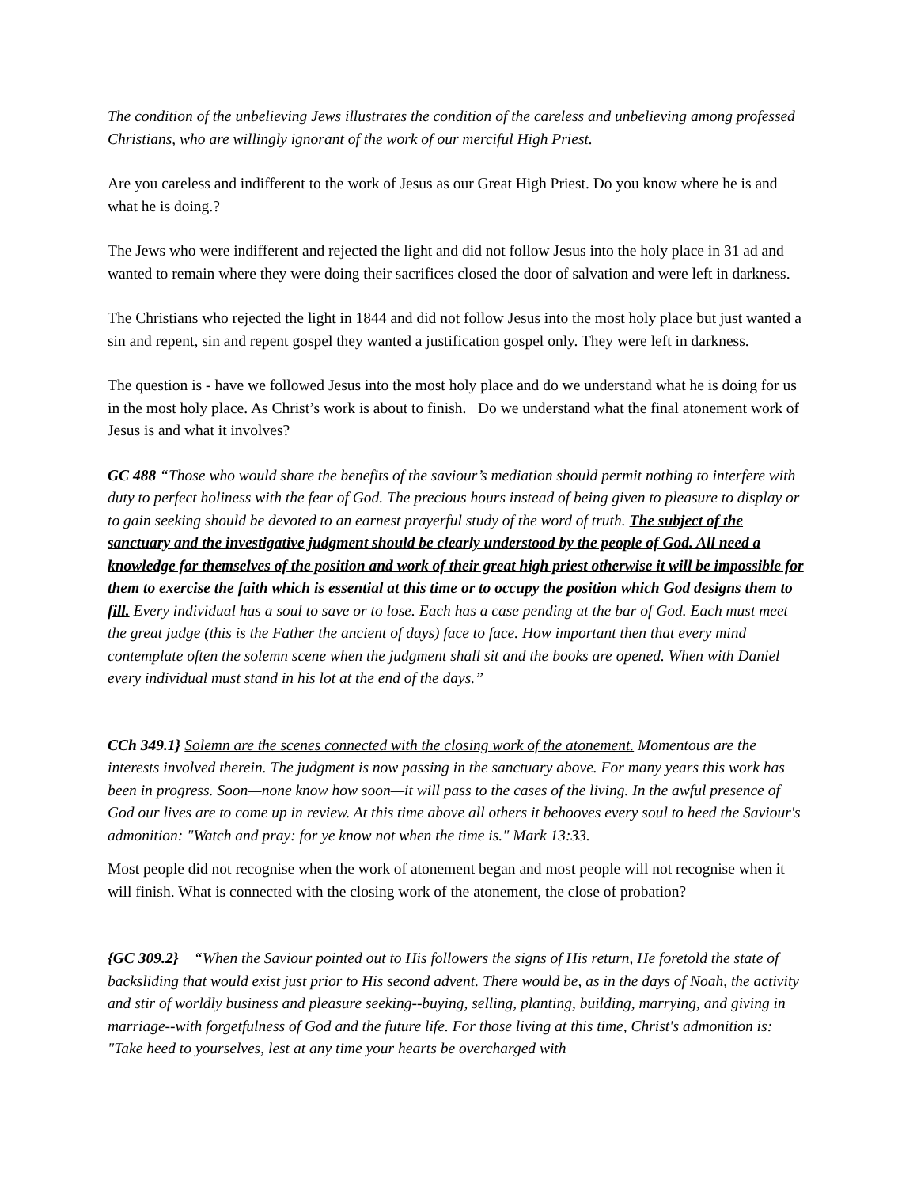The condition of the unbelieving Jews illustrates the condition of the careless and unbelieving among professed Christians, who are willingly ignorant of the work of our merciful High Priest.
Are you careless and indifferent to the work of Jesus as our Great High Priest. Do you know where he is and what he is doing.?
The Jews who were indifferent and rejected the light and did not follow Jesus into the holy place in 31 ad and wanted to remain where they were doing their sacrifices closed the door of salvation and were left in darkness.
The Christians who rejected the light in 1844 and did not follow Jesus into the most holy place but just wanted a sin and repent, sin and repent gospel they wanted a justification gospel only. They were left in darkness.
The question is - have we followed Jesus into the most holy place and do we understand what he is doing for us in the most holy place. As Christ’s work is about to finish. Do we understand what the final atonement work of Jesus is and what it involves?
GC 488 “Those who would share the benefits of the saviour’s mediation should permit nothing to interfere with duty to perfect holiness with the fear of God. The precious hours instead of being given to pleasure to display or to gain seeking should be devoted to an earnest prayerful study of the word of truth. The subject of the sanctuary and the investigative judgment should be clearly understood by the people of God. All need a knowledge for themselves of the position and work of their great high priest otherwise it will be impossible for them to exercise the faith which is essential at this time or to occupy the position which God designs them to fill. Every individual has a soul to save or to lose. Each has a case pending at the bar of God. Each must meet the great judge (this is the Father the ancient of days) face to face. How important then that every mind contemplate often the solemn scene when the judgment shall sit and the books are opened. When with Daniel every individual must stand in his lot at the end of the days.”
CCh 349.1} Solemn are the scenes connected with the closing work of the atonement. Momentous are the interests involved therein. The judgment is now passing in the sanctuary above. For many years this work has been in progress. Soon—none know how soon—it will pass to the cases of the living. In the awful presence of God our lives are to come up in review. At this time above all others it behooves every soul to heed the Saviour's admonition: "Watch and pray: for ye know not when the time is." Mark 13:33.
Most people did not recognise when the work of atonement began and most people will not recognise when it will finish. What is connected with the closing work of the atonement, the close of probation?
{GC 309.2} “When the Saviour pointed out to His followers the signs of His return, He foretold the state of backsliding that would exist just prior to His second advent. There would be, as in the days of Noah, the activity and stir of worldly business and pleasure seeking--buying, selling, planting, building, marrying, and giving in marriage--with forgetfulness of God and the future life. For those living at this time, Christ's admonition is: "Take heed to yourselves, lest at any time your hearts be overcharged with